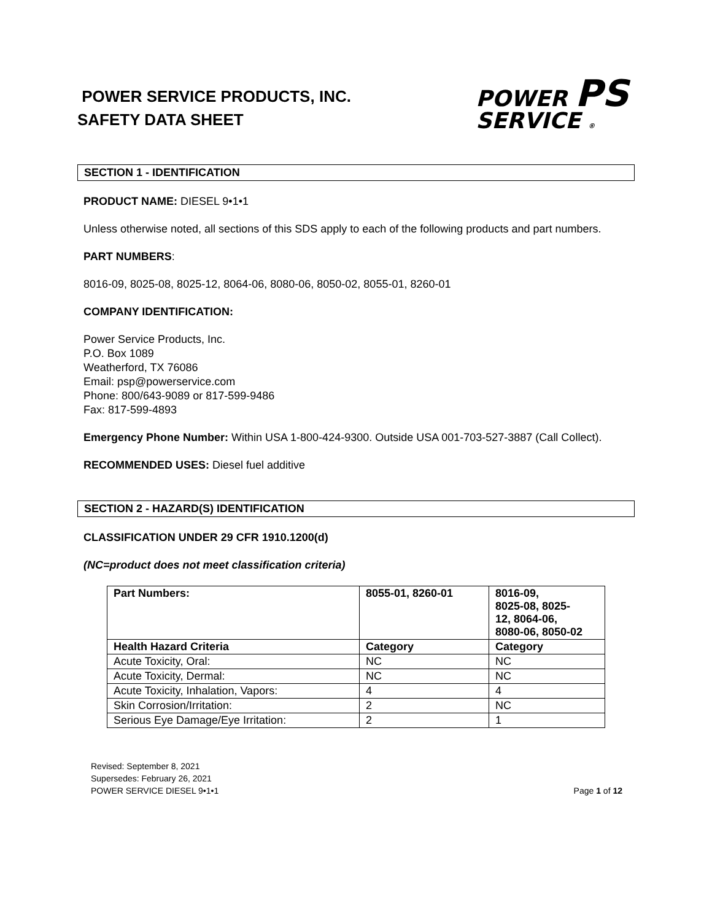POWER SERVICE PRODUCTS, INC.
SAFETY DATA SHEET
POWER PS
SERVICE ®
SECTION 1 - IDENTIFICATION
PRODUCT NAME: DIESEL 9•1•1
Unless otherwise noted, all sections of this SDS apply to each of the following products and part numbers.
PART NUMBERS:
8016-09, 8025-08, 8025-12, 8064-06, 8080-06, 8050-02, 8055-01, 8260-01
COMPANY IDENTIFICATION:
Power Service Products, Inc.
P.O. Box 1089
Weatherford, TX 76086
Email: psp@powerservice.com
Phone: 800/643-9089 or 817-599-9486
Fax: 817-599-4893
Emergency Phone Number: Within USA 1-800-424-9300. Outside USA 001-703-527-3887 (Call Collect).
RECOMMENDED USES: Diesel fuel additive
SECTION 2 - HAZARD(S) IDENTIFICATION
CLASSIFICATION UNDER 29 CFR 1910.1200(d)
(NC=product does not meet classification criteria)
| Part Numbers: | 8055-01, 8260-01 | 8016-09, 8025-08, 8025- 12, 8064-06, 8080-06, 8050-02 |
| --- | --- | --- |
| Health Hazard Criteria | Category | Category |
| Acute Toxicity, Oral: | NC | NC |
| Acute Toxicity, Dermal: | NC | NC |
| Acute Toxicity, Inhalation, Vapors: | 4 | 4 |
| Skin Corrosion/Irritation: | 2 | NC |
| Serious Eye Damage/Eye Irritation: | 2 | 1 |
Revised: September 8, 2021
Supersedes: February 26, 2021
POWER SERVICE DIESEL 9•1•1
Page 1 of 12